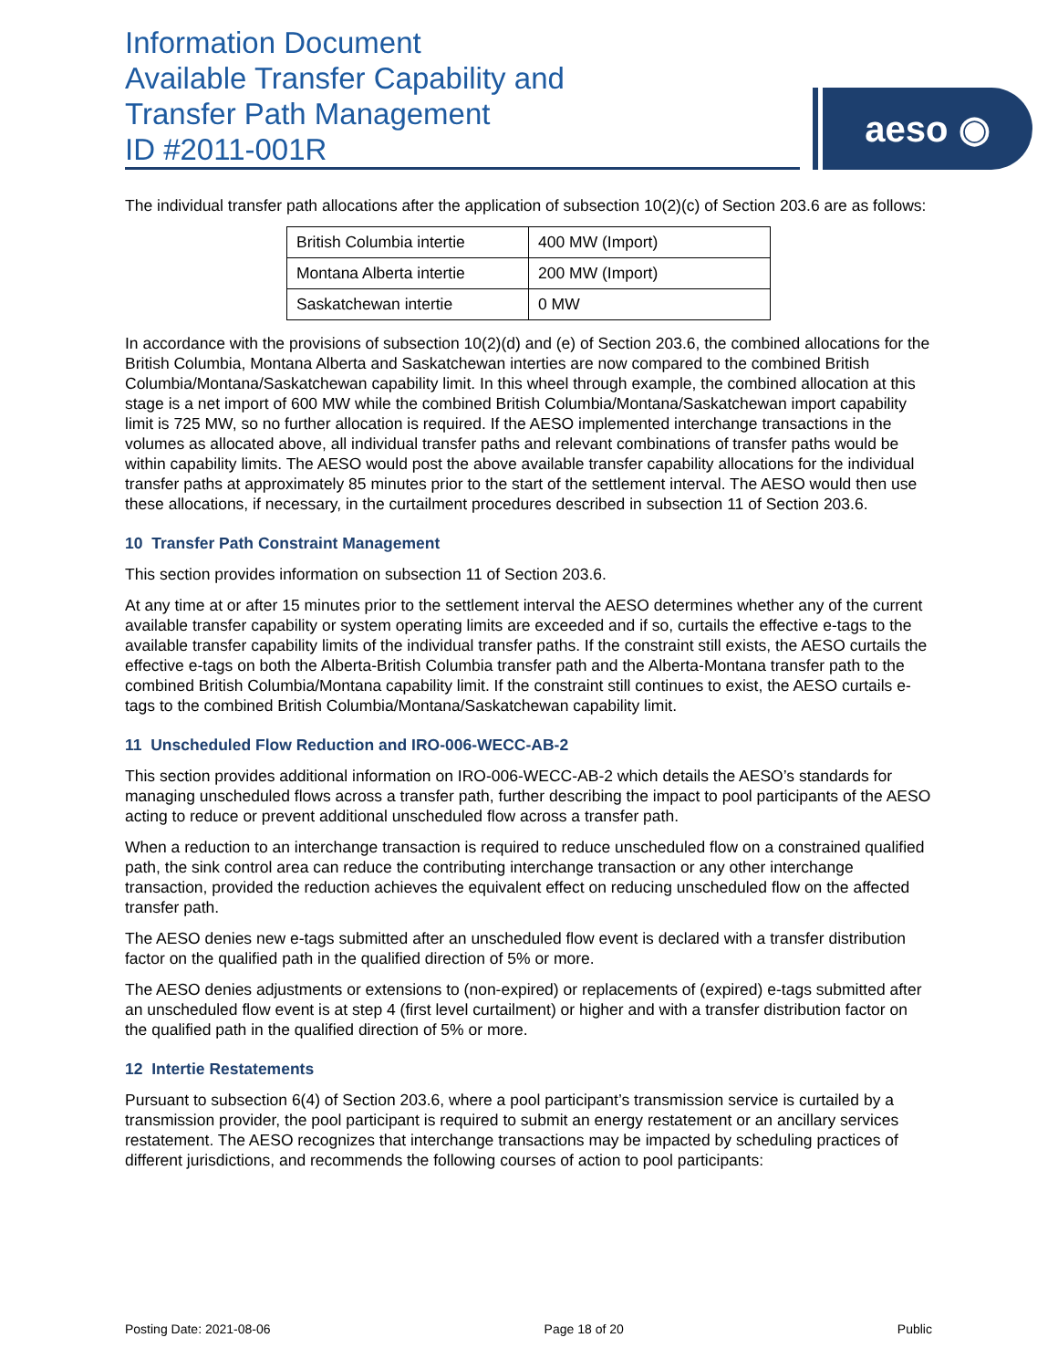Information Document
Available Transfer Capability and
Transfer Path Management
ID #2011-001R
aeso ◉
The individual transfer path allocations after the application of subsection 10(2)(c) of Section 203.6 are as follows:
| British Columbia intertie | 400 MW (Import) |
| Montana Alberta intertie | 200 MW (Import) |
| Saskatchewan intertie | 0 MW |
In accordance with the provisions of subsection 10(2)(d) and (e) of Section 203.6, the combined allocations for the British Columbia, Montana Alberta and Saskatchewan interties are now compared to the combined British Columbia/Montana/Saskatchewan capability limit. In this wheel through example, the combined allocation at this stage is a net import of 600 MW while the combined British Columbia/Montana/Saskatchewan import capability limit is 725 MW, so no further allocation is required. If the AESO implemented interchange transactions in the volumes as allocated above, all individual transfer paths and relevant combinations of transfer paths would be within capability limits. The AESO would post the above available transfer capability allocations for the individual transfer paths at approximately 85 minutes prior to the start of the settlement interval. The AESO would then use these allocations, if necessary, in the curtailment procedures described in subsection 11 of Section 203.6.
10 Transfer Path Constraint Management
This section provides information on subsection 11 of Section 203.6.
At any time at or after 15 minutes prior to the settlement interval the AESO determines whether any of the current available transfer capability or system operating limits are exceeded and if so, curtails the effective e-tags to the available transfer capability limits of the individual transfer paths. If the constraint still exists, the AESO curtails the effective e-tags on both the Alberta-British Columbia transfer path and the Alberta-Montana transfer path to the combined British Columbia/Montana capability limit. If the constraint still continues to exist, the AESO curtails e-tags to the combined British Columbia/Montana/Saskatchewan capability limit.
11 Unscheduled Flow Reduction and IRO-006-WECC-AB-2
This section provides additional information on IRO-006-WECC-AB-2 which details the AESO’s standards for managing unscheduled flows across a transfer path, further describing the impact to pool participants of the AESO acting to reduce or prevent additional unscheduled flow across a transfer path.
When a reduction to an interchange transaction is required to reduce unscheduled flow on a constrained qualified path, the sink control area can reduce the contributing interchange transaction or any other interchange transaction, provided the reduction achieves the equivalent effect on reducing unscheduled flow on the affected transfer path.
The AESO denies new e-tags submitted after an unscheduled flow event is declared with a transfer distribution factor on the qualified path in the qualified direction of 5% or more.
The AESO denies adjustments or extensions to (non-expired) or replacements of (expired) e-tags submitted after an unscheduled flow event is at step 4 (first level curtailment) or higher and with a transfer distribution factor on the qualified path in the qualified direction of 5% or more.
12 Intertie Restatements
Pursuant to subsection 6(4) of Section 203.6, where a pool participant’s transmission service is curtailed by a transmission provider, the pool participant is required to submit an energy restatement or an ancillary services restatement. The AESO recognizes that interchange transactions may be impacted by scheduling practices of different jurisdictions, and recommends the following courses of action to pool participants:
Posting Date: 2021-08-06 Page 18 of 20 Public